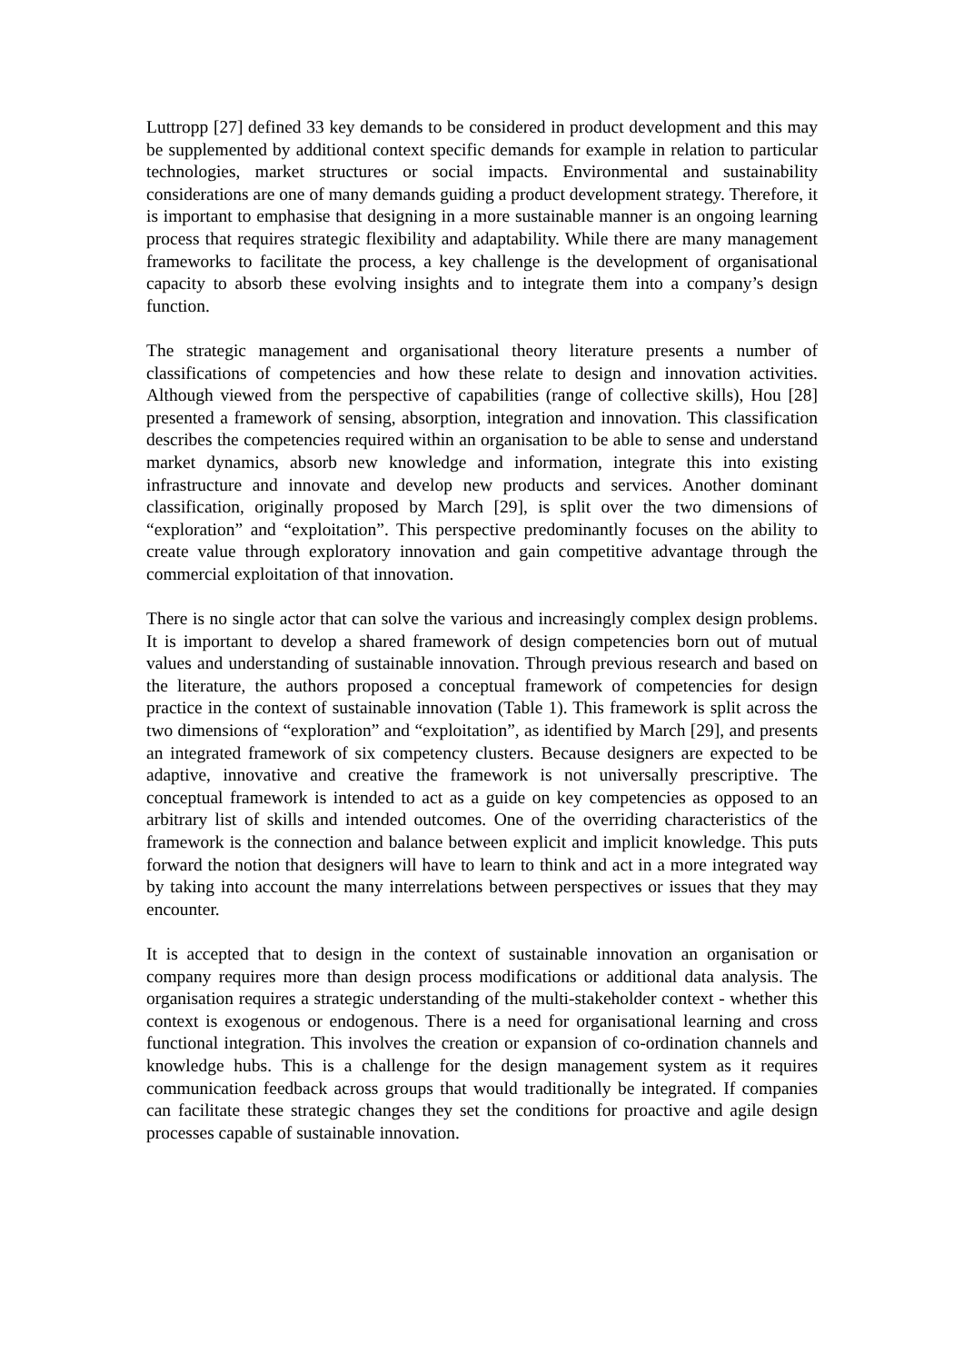Luttropp [27] defined 33 key demands to be considered in product development and this may be supplemented by additional context specific demands for example in relation to particular technologies, market structures or social impacts. Environmental and sustainability considerations are one of many demands guiding a product development strategy. Therefore, it is important to emphasise that designing in a more sustainable manner is an ongoing learning process that requires strategic flexibility and adaptability. While there are many management frameworks to facilitate the process, a key challenge is the development of organisational capacity to absorb these evolving insights and to integrate them into a company’s design function.
The strategic management and organisational theory literature presents a number of classifications of competencies and how these relate to design and innovation activities. Although viewed from the perspective of capabilities (range of collective skills), Hou [28] presented a framework of sensing, absorption, integration and innovation. This classification describes the competencies required within an organisation to be able to sense and understand market dynamics, absorb new knowledge and information, integrate this into existing infrastructure and innovate and develop new products and services. Another dominant classification, originally proposed by March [29], is split over the two dimensions of “exploration” and “exploitation”. This perspective predominantly focuses on the ability to create value through exploratory innovation and gain competitive advantage through the commercial exploitation of that innovation.
There is no single actor that can solve the various and increasingly complex design problems. It is important to develop a shared framework of design competencies born out of mutual values and understanding of sustainable innovation. Through previous research and based on the literature, the authors proposed a conceptual framework of competencies for design practice in the context of sustainable innovation (Table 1). This framework is split across the two dimensions of “exploration” and “exploitation”, as identified by March [29], and presents an integrated framework of six competency clusters. Because designers are expected to be adaptive, innovative and creative the framework is not universally prescriptive. The conceptual framework is intended to act as a guide on key competencies as opposed to an arbitrary list of skills and intended outcomes. One of the overriding characteristics of the framework is the connection and balance between explicit and implicit knowledge. This puts forward the notion that designers will have to learn to think and act in a more integrated way by taking into account the many interrelations between perspectives or issues that they may encounter.
It is accepted that to design in the context of sustainable innovation an organisation or company requires more than design process modifications or additional data analysis. The organisation requires a strategic understanding of the multi-stakeholder context - whether this context is exogenous or endogenous. There is a need for organisational learning and cross functional integration. This involves the creation or expansion of co-ordination channels and knowledge hubs. This is a challenge for the design management system as it requires communication feedback across groups that would traditionally be integrated. If companies can facilitate these strategic changes they set the conditions for proactive and agile design processes capable of sustainable innovation.